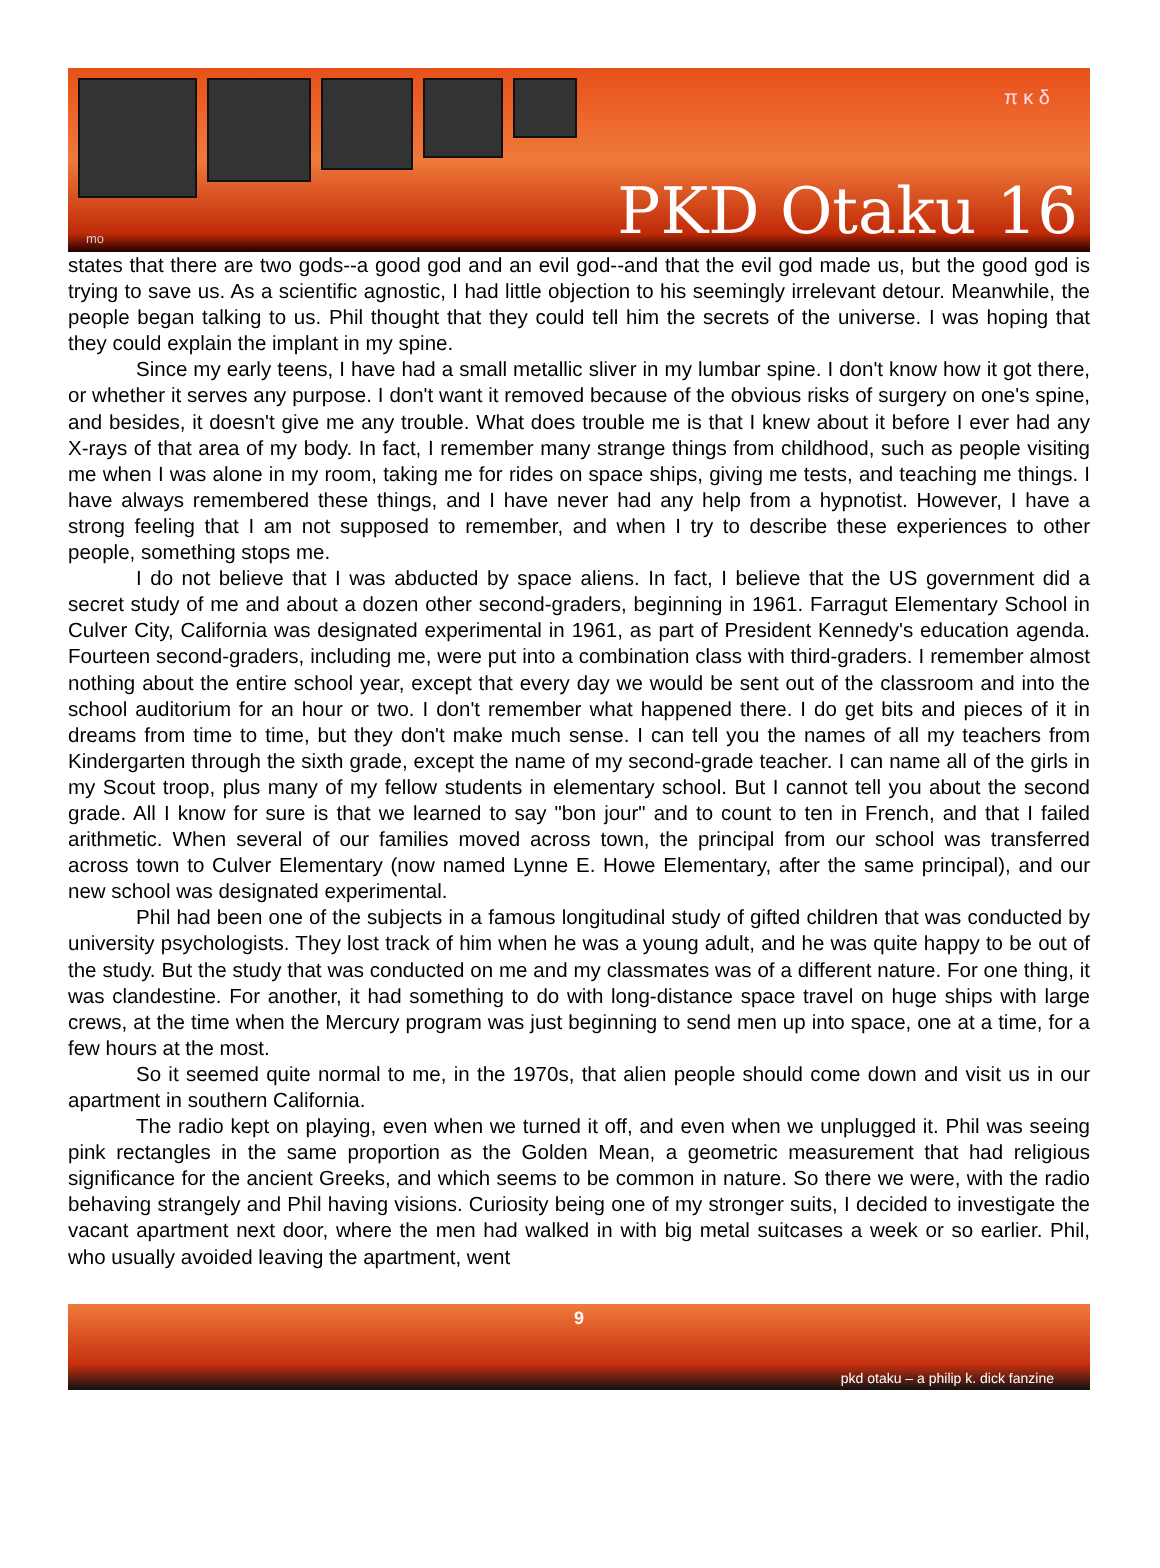π κ δ
PKD Otaku 16 mo
states that there are two gods--a good god and an evil god--and that the evil god made us, but the good god is trying to save us. As a scientific agnostic, I had little objection to his seemingly irrelevant detour. Meanwhile, the people began talking to us. Phil thought that they could tell him the secrets of the universe. I was hoping that they could explain the implant in my spine.
Since my early teens, I have had a small metallic sliver in my lumbar spine. I don't know how it got there, or whether it serves any purpose. I don't want it removed because of the obvious risks of surgery on one's spine, and besides, it doesn't give me any trouble. What does trouble me is that I knew about it before I ever had any X-rays of that area of my body. In fact, I remember many strange things from childhood, such as people visiting me when I was alone in my room, taking me for rides on space ships, giving me tests, and teaching me things. I have always remembered these things, and I have never had any help from a hypnotist. However, I have a strong feeling that I am not supposed to remember, and when I try to describe these experiences to other people, something stops me.
I do not believe that I was abducted by space aliens. In fact, I believe that the US government did a secret study of me and about a dozen other second-graders, beginning in 1961. Farragut Elementary School in Culver City, California was designated experimental in 1961, as part of President Kennedy's education agenda. Fourteen second-graders, including me, were put into a combination class with third-graders. I remember almost nothing about the entire school year, except that every day we would be sent out of the classroom and into the school auditorium for an hour or two. I don't remember what happened there. I do get bits and pieces of it in dreams from time to time, but they don't make much sense. I can tell you the names of all my teachers from Kindergarten through the sixth grade, except the name of my second-grade teacher. I can name all of the girls in my Scout troop, plus many of my fellow students in elementary school. But I cannot tell you about the second grade. All I know for sure is that we learned to say "bon jour" and to count to ten in French, and that I failed arithmetic. When several of our families moved across town, the principal from our school was transferred across town to Culver Elementary (now named Lynne E. Howe Elementary, after the same principal), and our new school was designated experimental.
Phil had been one of the subjects in a famous longitudinal study of gifted children that was conducted by university psychologists. They lost track of him when he was a young adult, and he was quite happy to be out of the study. But the study that was conducted on me and my classmates was of a different nature. For one thing, it was clandestine. For another, it had something to do with long-distance space travel on huge ships with large crews, at the time when the Mercury program was just beginning to send men up into space, one at a time, for a few hours at the most.
So it seemed quite normal to me, in the 1970s, that alien people should come down and visit us in our apartment in southern California.
The radio kept on playing, even when we turned it off, and even when we unplugged it. Phil was seeing pink rectangles in the same proportion as the Golden Mean, a geometric measurement that had religious significance for the ancient Greeks, and which seems to be common in nature. So there we were, with the radio behaving strangely and Phil having visions. Curiosity being one of my stronger suits, I decided to investigate the vacant apartment next door, where the men had walked in with big metal suitcases a week or so earlier. Phil, who usually avoided leaving the apartment, went
9
pkd otaku – a philip k. dick fanzine